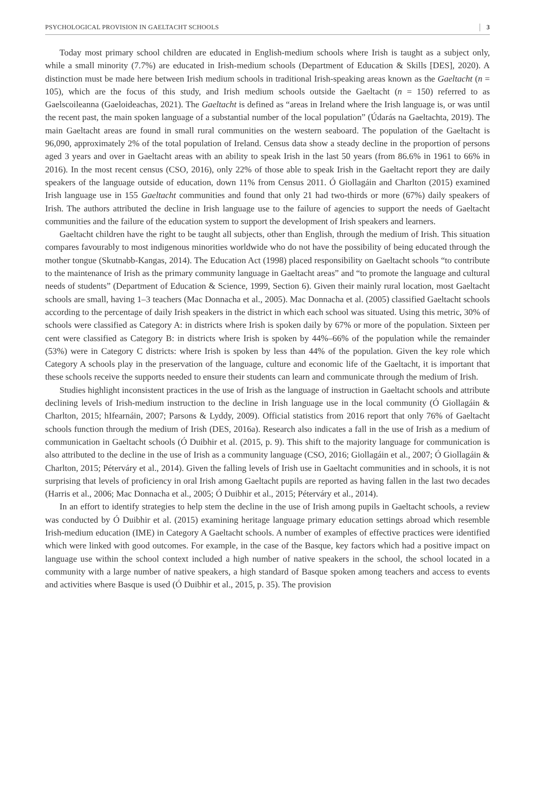PSYCHOLOGICAL PROVISION IN GAELTACHT SCHOOLS 3
Today most primary school children are educated in English-medium schools where Irish is taught as a subject only, while a small minority (7.7%) are educated in Irish-medium schools (Department of Education & Skills [DES], 2020). A distinction must be made here between Irish medium schools in traditional Irish-speaking areas known as the Gaeltacht (n = 105), which are the focus of this study, and Irish medium schools outside the Gaeltacht (n = 150) referred to as Gaelscoileanna (Gaeloideachas, 2021). The Gaeltacht is defined as “areas in Ireland where the Irish language is, or was until the recent past, the main spoken language of a substantial number of the local population” (Údarás na Gaeltachta, 2019). The main Gaeltacht areas are found in small rural communities on the western seaboard. The population of the Gaeltacht is 96,090, approximately 2% of the total population of Ireland. Census data show a steady decline in the proportion of persons aged 3 years and over in Gaeltacht areas with an ability to speak Irish in the last 50 years (from 86.6% in 1961 to 66% in 2016). In the most recent census (CSO, 2016), only 22% of those able to speak Irish in the Gaeltacht report they are daily speakers of the language outside of education, down 11% from Census 2011. Ó Giollagáin and Charlton (2015) examined Irish language use in 155 Gaeltacht communities and found that only 21 had two-thirds or more (67%) daily speakers of Irish. The authors attributed the decline in Irish language use to the failure of agencies to support the needs of Gaeltacht communities and the failure of the education system to support the development of Irish speakers and learners.
Gaeltacht children have the right to be taught all subjects, other than English, through the medium of Irish. This situation compares favourably to most indigenous minorities worldwide who do not have the possibility of being educated through the mother tongue (Skutnabb-Kangas, 2014). The Education Act (1998) placed responsibility on Gaeltacht schools “to contribute to the maintenance of Irish as the primary community language in Gaeltacht areas” and “to promote the language and cultural needs of students” (Department of Education & Science, 1999, Section 6). Given their mainly rural location, most Gaeltacht schools are small, having 1–3 teachers (Mac Donnacha et al., 2005). Mac Donnacha et al. (2005) classified Gaeltacht schools according to the percentage of daily Irish speakers in the district in which each school was situated. Using this metric, 30% of schools were classified as Category A: in districts where Irish is spoken daily by 67% or more of the population. Sixteen per cent were classified as Category B: in districts where Irish is spoken by 44%–66% of the population while the remainder (53%) were in Category C districts: where Irish is spoken by less than 44% of the population. Given the key role which Category A schools play in the preservation of the language, culture and economic life of the Gaeltacht, it is important that these schools receive the supports needed to ensure their students can learn and communicate through the medium of Irish.
Studies highlight inconsistent practices in the use of Irish as the language of instruction in Gaeltacht schools and attribute declining levels of Irish-medium instruction to the decline in Irish language use in the local community (Ó Giollagáin & Charlton, 2015; hIfearnáin, 2007; Parsons & Lyddy, 2009). Official statistics from 2016 report that only 76% of Gaeltacht schools function through the medium of Irish (DES, 2016a). Research also indicates a fall in the use of Irish as a medium of communication in Gaeltacht schools (Ó Duibhir et al. (2015, p. 9). This shift to the majority language for communication is also attributed to the decline in the use of Irish as a community language (CSO, 2016; Giollagáin et al., 2007; Ó Giollagáin & Charlton, 2015; Péterváry et al., 2014). Given the falling levels of Irish use in Gaeltacht communities and in schools, it is not surprising that levels of proficiency in oral Irish among Gaeltacht pupils are reported as having fallen in the last two decades (Harris et al., 2006; Mac Donnacha et al., 2005; Ó Duibhir et al., 2015; Péterváry et al., 2014).
In an effort to identify strategies to help stem the decline in the use of Irish among pupils in Gaeltacht schools, a review was conducted by Ó Duibhir et al. (2015) examining heritage language primary education settings abroad which resemble Irish-medium education (IME) in Category A Gaeltacht schools. A number of examples of effective practices were identified which were linked with good outcomes. For example, in the case of the Basque, key factors which had a positive impact on language use within the school context included a high number of native speakers in the school, the school located in a community with a large number of native speakers, a high standard of Basque spoken among teachers and access to events and activities where Basque is used (Ó Duibhir et al., 2015, p. 35). The provision